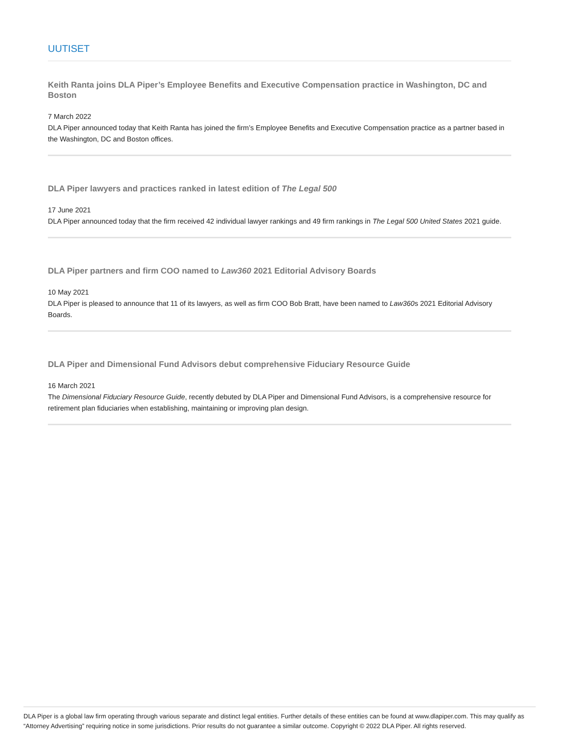UUTISET
Keith Ranta joins DLA Piper’s Employee Benefits and Executive Compensation practice in Washington, DC and Boston
7 March 2022
DLA Piper announced today that Keith Ranta has joined the firm’s Employee Benefits and Executive Compensation practice as a partner based in the Washington, DC and Boston offices.
DLA Piper lawyers and practices ranked in latest edition of The Legal 500
17 June 2021
DLA Piper announced today that the firm received 42 individual lawyer rankings and 49 firm rankings in The Legal 500 United States 2021 guide.
DLA Piper partners and firm COO named to Law360 2021 Editorial Advisory Boards
10 May 2021
DLA Piper is pleased to announce that 11 of its lawyers, as well as firm COO Bob Bratt, have been named to Law360s 2021 Editorial Advisory Boards.
DLA Piper and Dimensional Fund Advisors debut comprehensive Fiduciary Resource Guide
16 March 2021
The Dimensional Fiduciary Resource Guide, recently debuted by DLA Piper and Dimensional Fund Advisors, is a comprehensive resource for retirement plan fiduciaries when establishing, maintaining or improving plan design.
DLA Piper is a global law firm operating through various separate and distinct legal entities. Further details of these entities can be found at www.dlapiper.com. This may qualify as “Attorney Advertising” requiring notice in some jurisdictions. Prior results do not guarantee a similar outcome. Copyright © 2022 DLA Piper. All rights reserved.